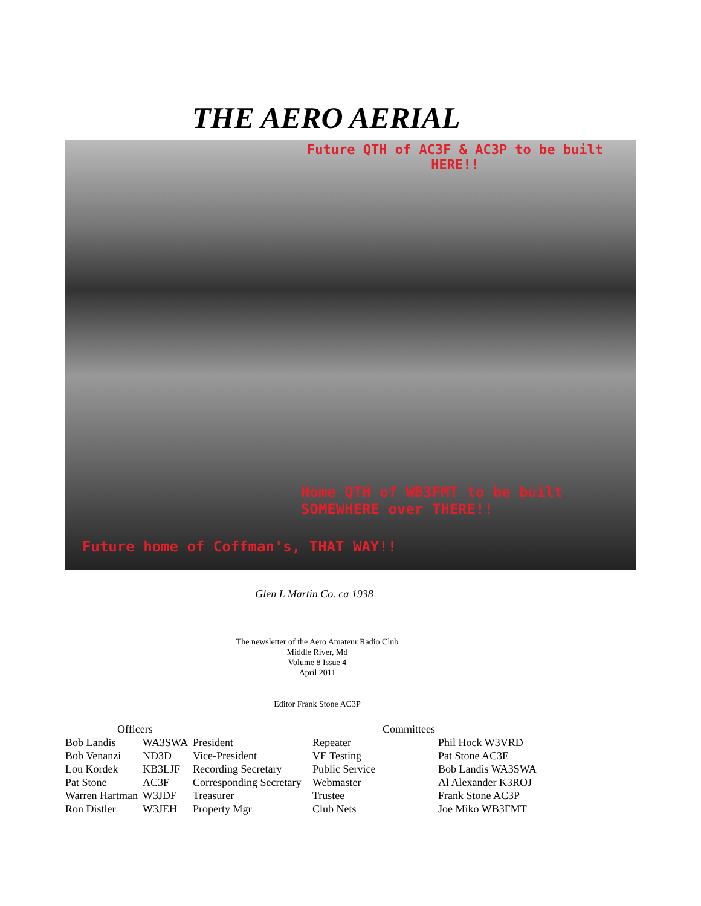THE AERO AERIAL
Future QTH of AC3F & AC3P to be built
HERE!!
Home QTH of WB3FMT to be built
SOMEWHERE over THERE!!
Future home of Coffman's, THAT WAY!!
Glen L Martin Co. ca 1938
The newsletter of the Aero Amateur Radio Club
Middle River, Md
Volume 8 Issue 4
April 2011
Editor Frank Stone AC3P
| Officers | | | Committees | |
| --- | --- | --- | --- | --- |
| Bob Landis | WA3SWA | President | Repeater | Phil Hock W3VRD |
| Bob Venanzi | ND3D | Vice-President | VE Testing | Pat Stone AC3F |
| Lou Kordek | KB3LJF | Recording Secretary | Public Service | Bob Landis WA3SWA |
| Pat Stone | AC3F | Corresponding Secretary | Webmaster | Al Alexander K3ROJ |
| Warren Hartman | W3JDF | Treasurer | Trustee | Frank Stone AC3P |
| Ron Distler | W3JEH | Property Mgr | Club Nets | Joe Miko WB3FMT |